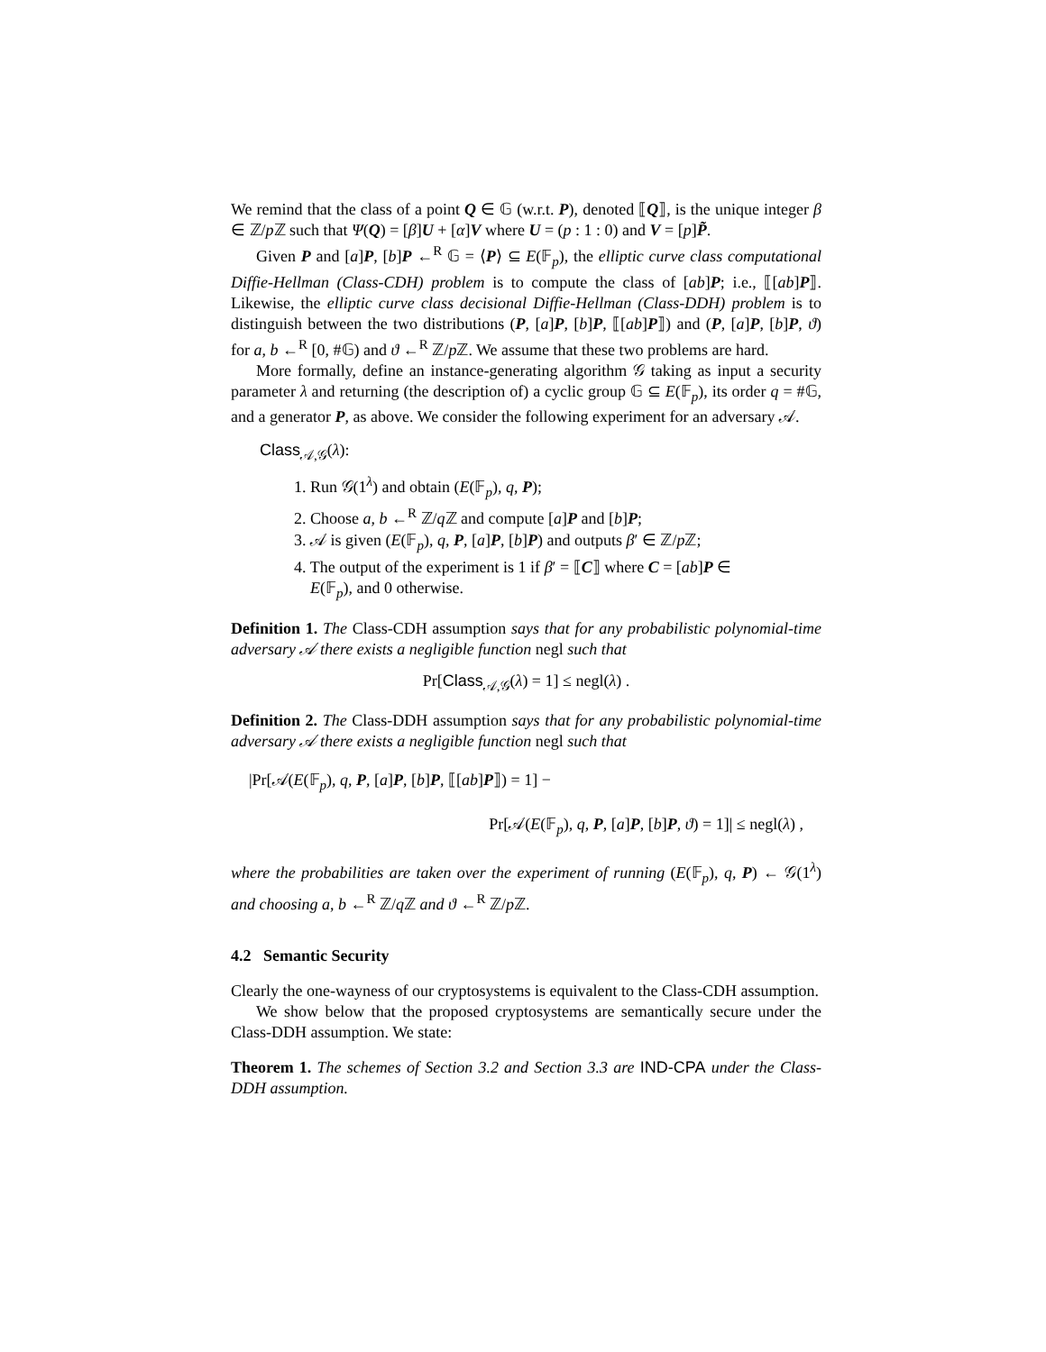We remind that the class of a point Q ∈ 𝔾 (w.r.t. P), denoted ⟦Q⟧, is the unique integer β ∈ ℤ/p ℤ such that Ψ(Q) = [β]U + [α]V where U = (p : 1 : 0) and V = [p]P̃.
Given P and [a]P, [b]P ←<sup>R</sup> 𝔾 = ⟨P⟩ ⊆ E(𝔽<sub>p</sub>), the elliptic curve class computational Diffie-Hellman (Class-CDH) problem is to compute the class of [ab]P; i.e., ⟦[ab]P⟧. Likewise, the elliptic curve class decisional Diffie-Hellman (Class-DDH) problem is to distinguish between the two distributions (P, [a]P, [b]P, ⟦[ab]P⟧) and (P, [a]P, [b]P, ϑ) for a, b ←<sup>R</sup> [0, #𝔾) and ϑ ←<sup>R</sup> ℤ/p ℤ. We assume that these two problems are hard.
More formally, define an instance-generating algorithm 𝒢 taking as input a security parameter λ and returning (the description of) a cyclic group 𝔾 ⊆ E(𝔽<sub>p</sub>), its order q = #𝔾, and a generator P, as above. We consider the following experiment for an adversary 𝒜.
Class<sub>𝒜,𝒢</sub>(λ):
1. Run 𝒢(1<sup>λ</sup>) and obtain (E(𝔽<sub>p</sub>), q, P);
2. Choose a, b ←<sup>R</sup> ℤ/q ℤ and compute [a]P and [b]P;
3. 𝒜 is given (E(𝔽<sub>p</sub>), q, P, [a]P, [b]P) and outputs β′ ∈ ℤ/p ℤ;
4. The output of the experiment is 1 if β′ = ⟦C⟧ where C = [ab]P ∈
E(𝔽<sub>p</sub>), and 0 otherwise.
Definition 1. The Class-CDH assumption says that for any probabilistic polynomial-time adversary 𝒜 there exists a negligible function negl such that
Pr[Class<sub>𝒜,𝒢</sub>(λ) = 1] ≤ negl(λ) .
Definition 2. The Class-DDH assumption says that for any probabilistic polynomial-time adversary 𝒜 there exists a negligible function negl such that
|Pr[𝒜(E(𝔽<sub>p</sub>), q, P, [a]P, [b]P, ⟦[ab]P⟧) = 1] −
Pr[𝒜(E(𝔽<sub>p</sub>), q, P, [a]P, [b]P, ϑ) = 1]| ≤ negl(λ) ,
where the probabilities are taken over the experiment of running (E(𝔽<sub>p</sub>), q, P) ← 𝒢(1<sup>λ</sup>) and choosing a, b ←<sup>R</sup> ℤ/q ℤ and ϑ ←<sup>R</sup> ℤ/p ℤ.
4.2 Semantic Security
Clearly the one-wayness of our cryptosystems is equivalent to the Class-CDH assumption.
We show below that the proposed cryptosystems are semantically secure under the Class-DDH assumption. We state:
Theorem 1. The schemes of Section 3.2 and Section 3.3 are IND-CPA under the Class-DDH assumption.